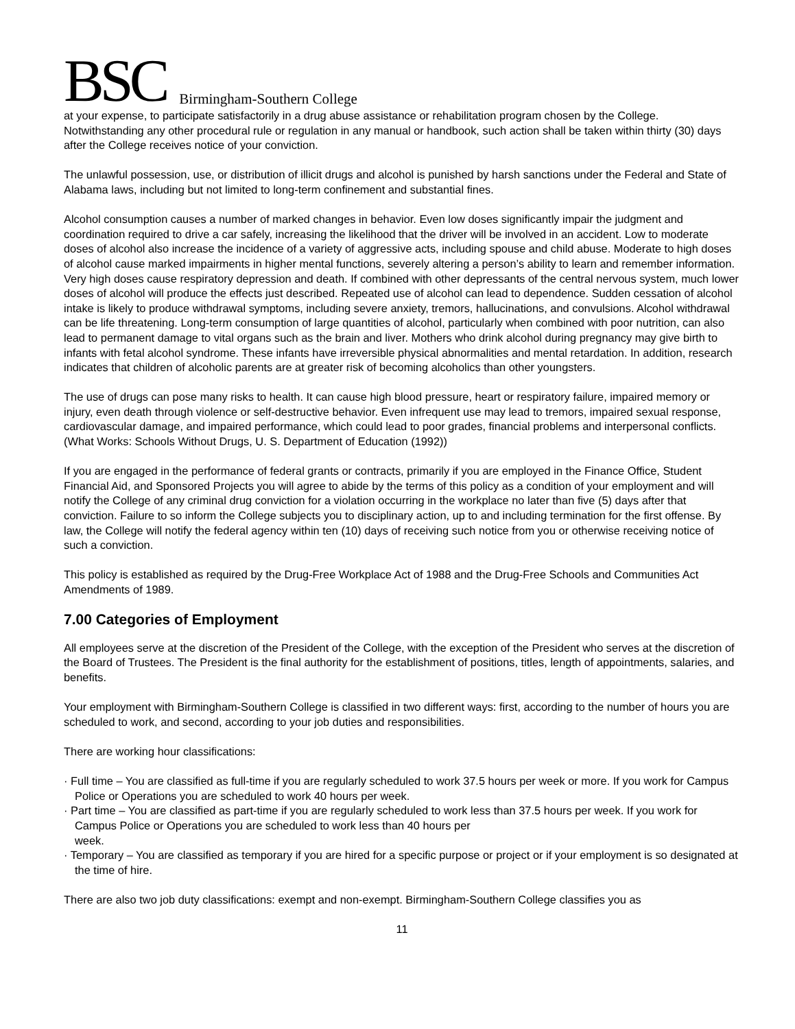BSC Birmingham-Southern College
at your expense, to participate satisfactorily in a drug abuse assistance or rehabilitation program chosen by the College. Notwithstanding any other procedural rule or regulation in any manual or handbook, such action shall be taken within thirty (30) days after the College receives notice of your conviction.
The unlawful possession, use, or distribution of illicit drugs and alcohol is punished by harsh sanctions under the Federal and State of Alabama laws, including but not limited to long-term confinement and substantial fines.
Alcohol consumption causes a number of marked changes in behavior. Even low doses significantly impair the judgment and coordination required to drive a car safely, increasing the likelihood that the driver will be involved in an accident. Low to moderate doses of alcohol also increase the incidence of a variety of aggressive acts, including spouse and child abuse. Moderate to high doses of alcohol cause marked impairments in higher mental functions, severely altering a person’s ability to learn and remember information. Very high doses cause respiratory depression and death. If combined with other depressants of the central nervous system, much lower doses of alcohol will produce the effects just described. Repeated use of alcohol can lead to dependence. Sudden cessation of alcohol intake is likely to produce withdrawal symptoms, including severe anxiety, tremors, hallucinations, and convulsions. Alcohol withdrawal can be life threatening. Long-term consumption of large quantities of alcohol, particularly when combined with poor nutrition, can also lead to permanent damage to vital organs such as the brain and liver. Mothers who drink alcohol during pregnancy may give birth to infants with fetal alcohol syndrome. These infants have irreversible physical abnormalities and mental retardation. In addition, research indicates that children of alcoholic parents are at greater risk of becoming alcoholics than other youngsters.
The use of drugs can pose many risks to health. It can cause high blood pressure, heart or respiratory failure, impaired memory or injury, even death through violence or self-destructive behavior. Even infrequent use may lead to tremors, impaired sexual response, cardiovascular damage, and impaired performance, which could lead to poor grades, financial problems and interpersonal conflicts. (What Works: Schools Without Drugs, U. S. Department of Education (1992))
If you are engaged in the performance of federal grants or contracts, primarily if you are employed in the Finance Office, Student Financial Aid, and Sponsored Projects you will agree to abide by the terms of this policy as a condition of your employment and will notify the College of any criminal drug conviction for a violation occurring in the workplace no later than five (5) days after that conviction. Failure to so inform the College subjects you to disciplinary action, up to and including termination for the first offense. By law, the College will notify the federal agency within ten (10) days of receiving such notice from you or otherwise receiving notice of such a conviction.
This policy is established as required by the Drug-Free Workplace Act of 1988 and the Drug-Free Schools and Communities Act Amendments of 1989.
7.00 Categories of Employment
All employees serve at the discretion of the President of the College, with the exception of the President who serves at the discretion of the Board of Trustees. The President is the final authority for the establishment of positions, titles, length of appointments, salaries, and benefits.
Your employment with Birmingham-Southern College is classified in two different ways: first, according to the number of hours you are scheduled to work, and second, according to your job duties and responsibilities.
There are working hour classifications:
· Full time – You are classified as full-time if you are regularly scheduled to work 37.5 hours per week or more. If you work for Campus Police or Operations you are scheduled to work 40 hours per week.
· Part time – You are classified as part-time if you are regularly scheduled to work less than 37.5 hours per week. If you work for Campus Police or Operations you are scheduled to work less than 40 hours per
week.
· Temporary – You are classified as temporary if you are hired for a specific purpose or project or if your employment is so designated at the time of hire.
There are also two job duty classifications: exempt and non-exempt. Birmingham-Southern College classifies you as
11